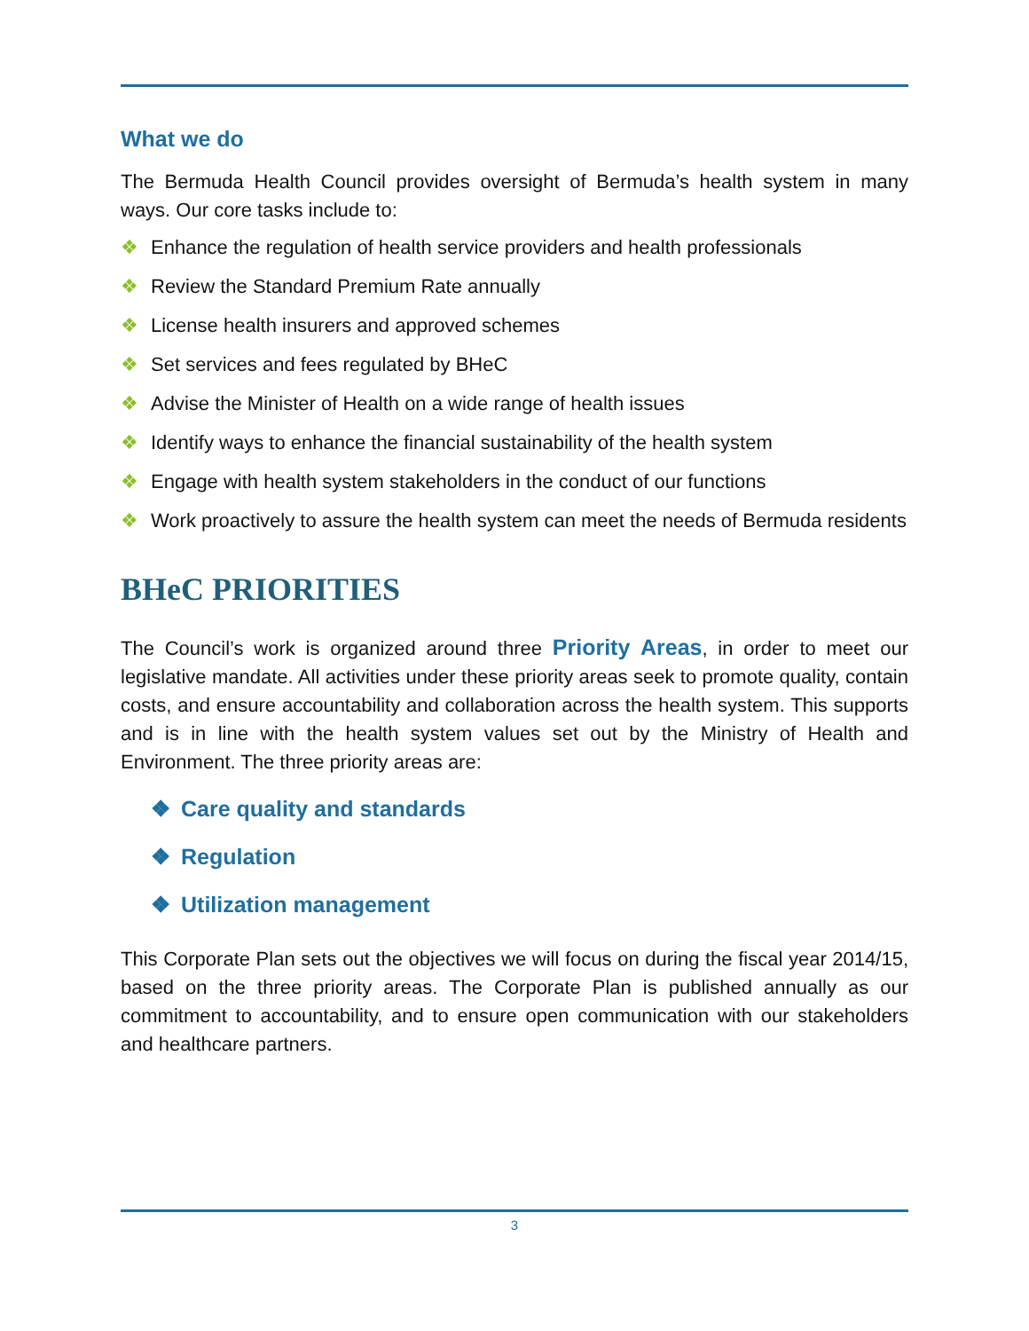What we do
The Bermuda Health Council provides oversight of Bermuda’s health system in many ways. Our core tasks include to:
❖ Enhance the regulation of health service providers and health professionals
❖ Review the Standard Premium Rate annually
❖ License health insurers and approved schemes
❖ Set services and fees regulated by BHeC
❖ Advise the Minister of Health on a wide range of health issues
❖ Identify ways to enhance the financial sustainability of the health system
❖ Engage with health system stakeholders in the conduct of our functions
❖ Work proactively to assure the health system can meet the needs of Bermuda residents
BHeC PRIORITIES
The Council’s work is organized around three Priority Areas, in order to meet our legislative mandate. All activities under these priority areas seek to promote quality, contain costs, and ensure accountability and collaboration across the health system. This supports and is in line with the health system values set out by the Ministry of Health and Environment. The three priority areas are:
❖ Care quality and standards
❖ Regulation
❖ Utilization management
This Corporate Plan sets out the objectives we will focus on during the fiscal year 2014/15, based on the three priority areas. The Corporate Plan is published annually as our commitment to accountability, and to ensure open communication with our stakeholders and healthcare partners.
3